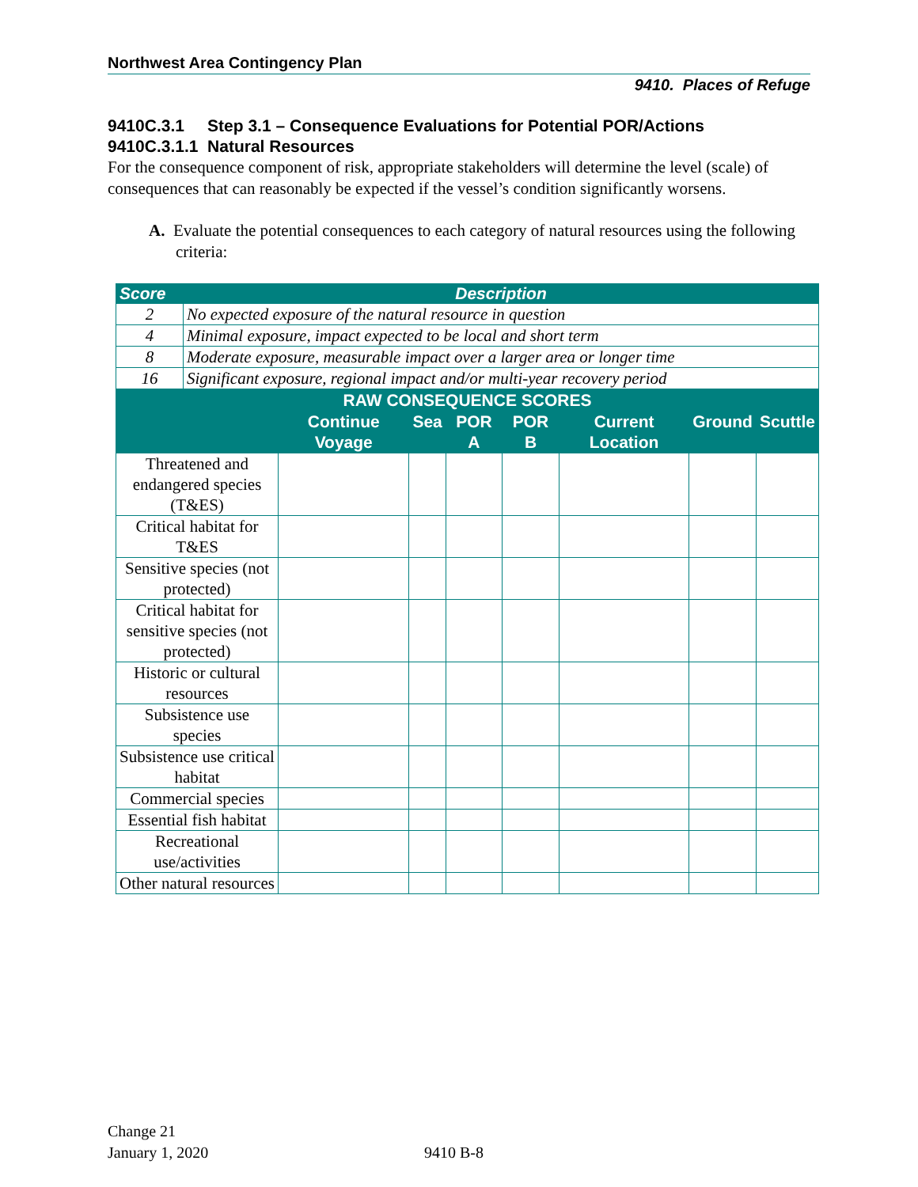Northwest Area Contingency Plan
9410. Places of Refuge
9410C.3.1 Step 3.1 – Consequence Evaluations for Potential POR/Actions
9410C.3.1.1 Natural Resources
For the consequence component of risk, appropriate stakeholders will determine the level (scale) of consequences that can reasonably be expected if the vessel’s condition significantly worsens.
A. Evaluate the potential consequences to each category of natural resources using the following criteria:
| Score | Description |
| --- | --- |
| 2 | No expected exposure of the natural resource in question |
| 4 | Minimal exposure, impact expected to be local and short term |
| 8 | Moderate exposure, measurable impact over a larger area or longer time |
| 16 | Significant exposure, regional impact and/or multi-year recovery period |
| RAW CONSEQUENCE SCORES | | | | | | | |
| --- | --- | --- | --- | --- | --- | --- | --- |
| | Continue Voyage | Sea | POR A | POR B | Current Location | Ground | Scuttle |
| Threatened and endangered species (T&ES) | | | | | | | |
| Critical habitat for T&ES | | | | | | | |
| Sensitive species (not protected) | | | | | | | |
| Critical habitat for sensitive species (not protected) | | | | | | | |
| Historic or cultural resources | | | | | | | |
| Subsistence use species | | | | | | | |
| Subsistence use critical habitat | | | | | | | |
| Commercial species | | | | | | | |
| Essential fish habitat | | | | | | | |
| Recreational use/activities | | | | | | | |
| Other natural resources | | | | | | | |
Change 21
January 1, 2020
9410 B-8